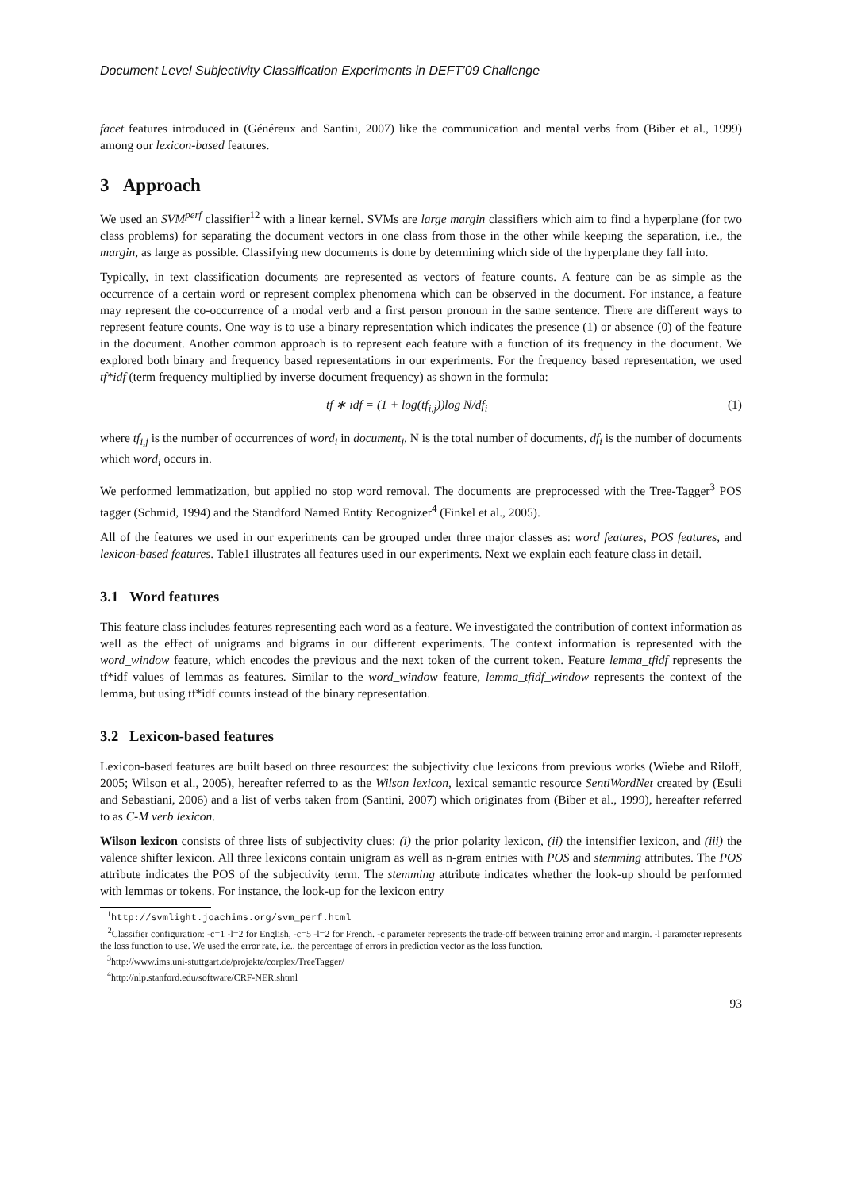Document Level Subjectivity Classification Experiments in DEFT’09 Challenge
facet features introduced in (Généreux and Santini, 2007) like the communication and mental verbs from (Biber et al., 1999) among our lexicon-based features.
3 Approach
We used an SVM<sup>perf</sup> classifier<sup>12</sup> with a linear kernel. SVMs are large margin classifiers which aim to find a hyperplane (for two class problems) for separating the document vectors in one class from those in the other while keeping the separation, i.e., the margin, as large as possible. Classifying new documents is done by determining which side of the hyperplane they fall into.
Typically, in text classification documents are represented as vectors of feature counts. A feature can be as simple as the occurrence of a certain word or represent complex phenomena which can be observed in the document. For instance, a feature may represent the co-occurrence of a modal verb and a first person pronoun in the same sentence. There are different ways to represent feature counts. One way is to use a binary representation which indicates the presence (1) or absence (0) of the feature in the document. Another common approach is to represent each feature with a function of its frequency in the document. We explored both binary and frequency based representations in our experiments. For the frequency based representation, we used tf*idf (term frequency multiplied by inverse document frequency) as shown in the formula:
tf ∗ idf = (1 + log(tf<sub>i,j</sub>))log N/df<sub>i</sub> (1)
where tf<sub>i,j</sub> is the number of occurrences of word<sub>i</sub> in document<sub>j</sub>, N is the total number of documents, df<sub>i</sub> is the number of documents which word<sub>i</sub> occurs in.
We performed lemmatization, but applied no stop word removal. The documents are preprocessed with the Tree-Tagger<sup>3</sup> POS tagger (Schmid, 1994) and the Standford Named Entity Recognizer<sup>4</sup> (Finkel et al., 2005).
All of the features we used in our experiments can be grouped under three major classes as: word features, POS features, and lexicon-based features. Table1 illustrates all features used in our experiments. Next we explain each feature class in detail.
3.1 Word features
This feature class includes features representing each word as a feature. We investigated the contribution of context information as well as the effect of unigrams and bigrams in our different experiments. The context information is represented with the word_window feature, which encodes the previous and the next token of the current token. Feature lemma_tfidf represents the tf*idf values of lemmas as features. Similar to the word_window feature, lemma_tfidf_window represents the context of the lemma, but using tf*idf counts instead of the binary representation.
3.2 Lexicon-based features
Lexicon-based features are built based on three resources: the subjectivity clue lexicons from previous works (Wiebe and Riloff, 2005; Wilson et al., 2005), hereafter referred to as the Wilson lexicon, lexical semantic resource SentiWordNet created by (Esuli and Sebastiani, 2006) and a list of verbs taken from (Santini, 2007) which originates from (Biber et al., 1999), hereafter referred to as C-M verb lexicon.
Wilson lexicon consists of three lists of subjectivity clues: (i) the prior polarity lexicon, (ii) the intensifier lexicon, and (iii) the valence shifter lexicon. All three lexicons contain unigram as well as n-gram entries with POS and stemming attributes. The POS attribute indicates the POS of the subjectivity term. The stemming attribute indicates whether the look-up should be performed with lemmas or tokens. For instance, the look-up for the lexicon entry
<sup>1</sup> http://svmlight.joachims.org/svm_perf.html
<sup>2</sup> Classifier configuration: -c=1 -l=2 for English, -c=5 -l=2 for French. -c parameter represents the trade-off between training error and margin. -l parameter represents the loss function to use. We used the error rate, i.e., the percentage of errors in prediction vector as the loss function.
<sup>3</sup> http://www.ims.uni-stuttgart.de/projekte/corplex/TreeTagger/
<sup>4</sup> http://nlp.stanford.edu/software/CRF-NER.shtml
93